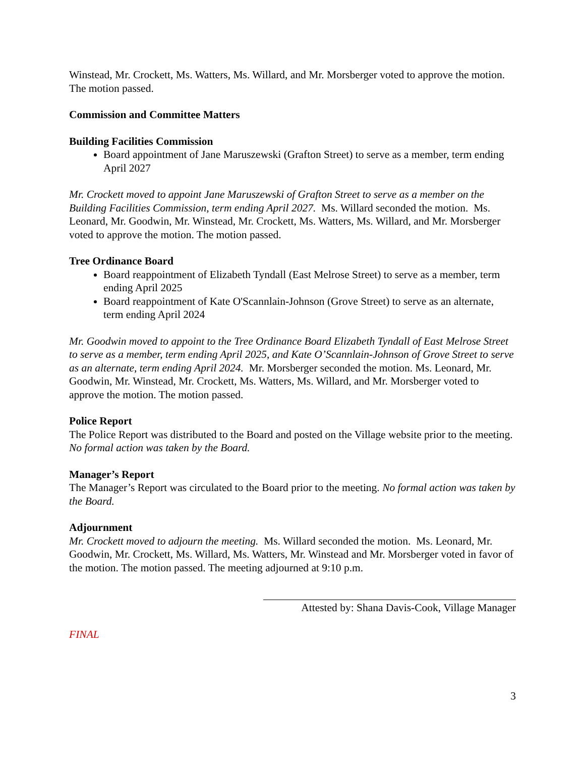Winstead, Mr. Crockett, Ms. Watters, Ms. Willard, and Mr. Morsberger voted to approve the motion. The motion passed.
Commission and Committee Matters
Building Facilities Commission
Board appointment of Jane Maruszewski (Grafton Street) to serve as a member, term ending April 2027
Mr. Crockett moved to appoint Jane Maruszewski of Grafton Street to serve as a member on the Building Facilities Commission, term ending April 2027. Ms. Willard seconded the motion. Ms. Leonard, Mr. Goodwin, Mr. Winstead, Mr. Crockett, Ms. Watters, Ms. Willard, and Mr. Morsberger voted to approve the motion. The motion passed.
Tree Ordinance Board
Board reappointment of Elizabeth Tyndall (East Melrose Street) to serve as a member, term ending April 2025
Board reappointment of Kate O'Scannlain-Johnson (Grove Street) to serve as an alternate, term ending April 2024
Mr. Goodwin moved to appoint to the Tree Ordinance Board Elizabeth Tyndall of East Melrose Street to serve as a member, term ending April 2025, and Kate O’Scannlain-Johnson of Grove Street to serve as an alternate, term ending April 2024. Mr. Morsberger seconded the motion. Ms. Leonard, Mr. Goodwin, Mr. Winstead, Mr. Crockett, Ms. Watters, Ms. Willard, and Mr. Morsberger voted to approve the motion. The motion passed.
Police Report
The Police Report was distributed to the Board and posted on the Village website prior to the meeting. No formal action was taken by the Board.
Manager’s Report
The Manager’s Report was circulated to the Board prior to the meeting. No formal action was taken by the Board.
Adjournment
Mr. Crockett moved to adjourn the meeting. Ms. Willard seconded the motion. Ms. Leonard, Mr. Goodwin, Mr. Crockett, Ms. Willard, Ms. Watters, Mr. Winstead and Mr. Morsberger voted in favor of the motion. The motion passed. The meeting adjourned at 9:10 p.m.
Attested by: Shana Davis-Cook, Village Manager
FINAL
3